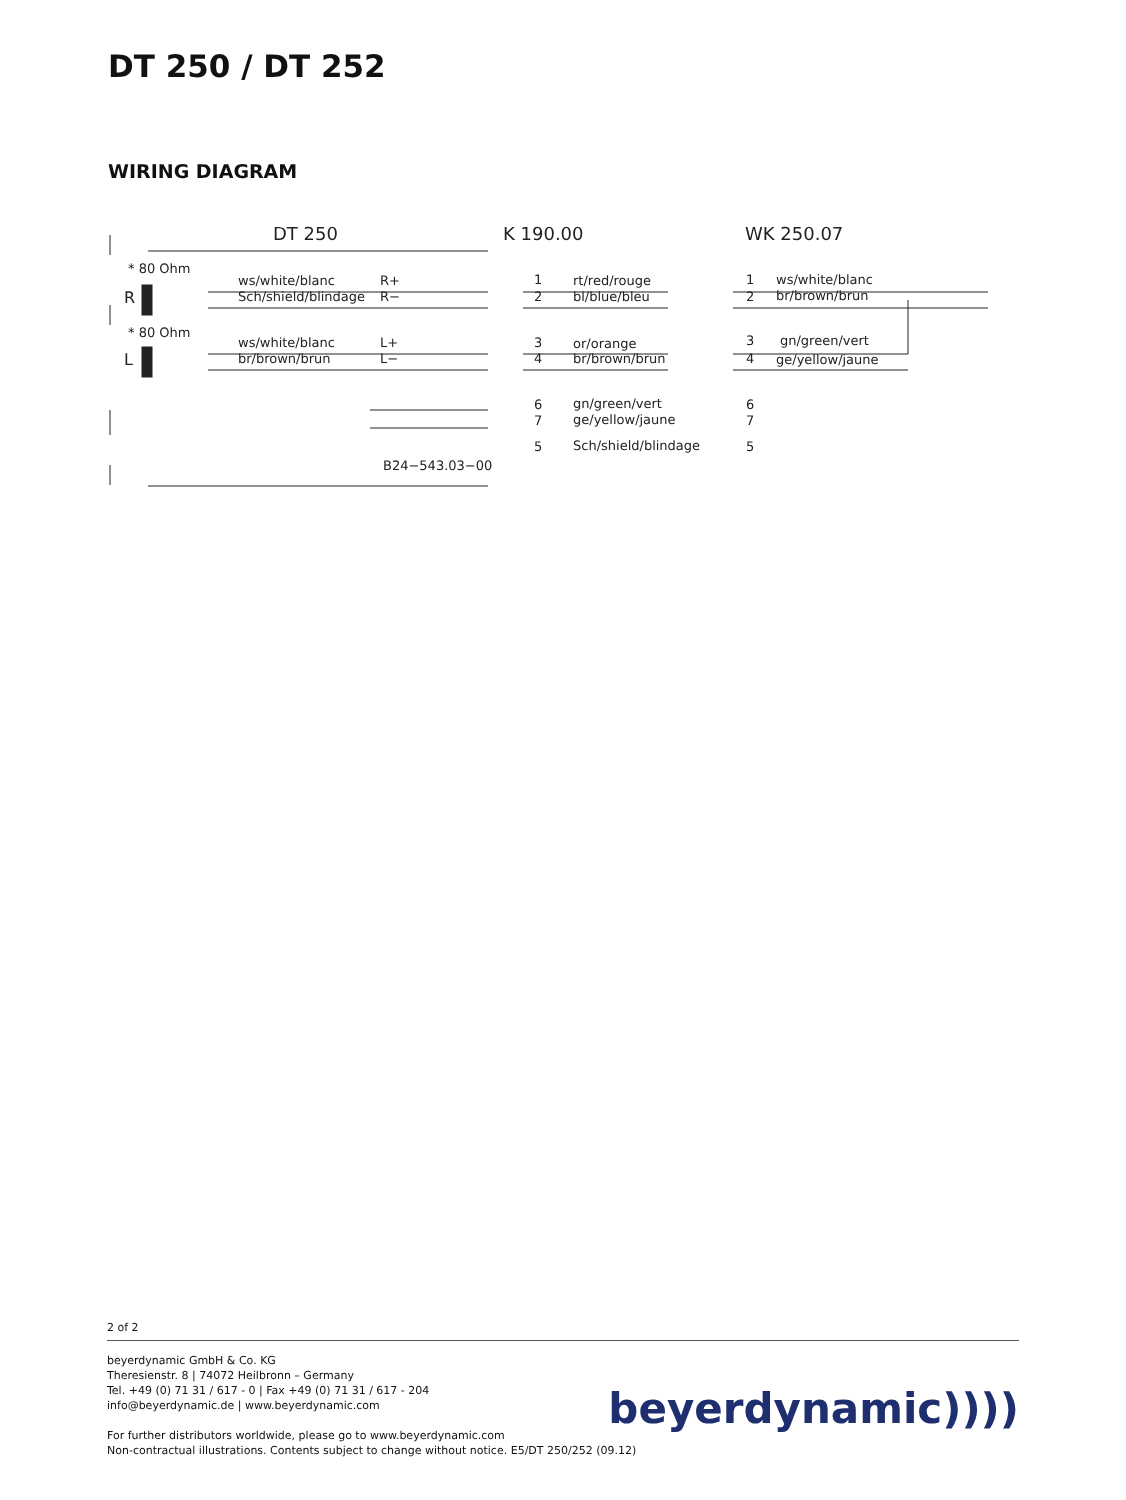DT 250 / DT 252
WIRING DIAGRAM
DT 250
K 190.00
WK 250.07
* 80 Ohm
R
ws/white/blanc
Sch/shield/blindage
R+
R−
* 80 Ohm
L
ws/white/blanc
br/brown/brun
L+
L−
rt/red/rouge
bl/blue/bleu
or/orange
br/brown/brun
gn/green/vert
ge/yellow/jaune
Sch/shield/blindage
B24−543.03−00
ws/white/blanc
br/brown/brun
gn/green/vert
ge/yellow/jaune
1
2
3
4
6
7
5
1
2
3
4
6
7
5
2 of 2
beyerdynamic GmbH & Co. KG
Theresienstr. 8 | 74072 Heilbronn – Germany
Tel. +49 (0) 71 31 / 617 - 0 | Fax +49 (0) 71 31 / 617 - 204
info@beyerdynamic.de | www.beyerdynamic.com
For further distributors worldwide, please go to www.beyerdynamic.com
Non-contractual illustrations. Contents subject to change without notice. E5/DT 250/252 (09.12)
beyerdynamic))))